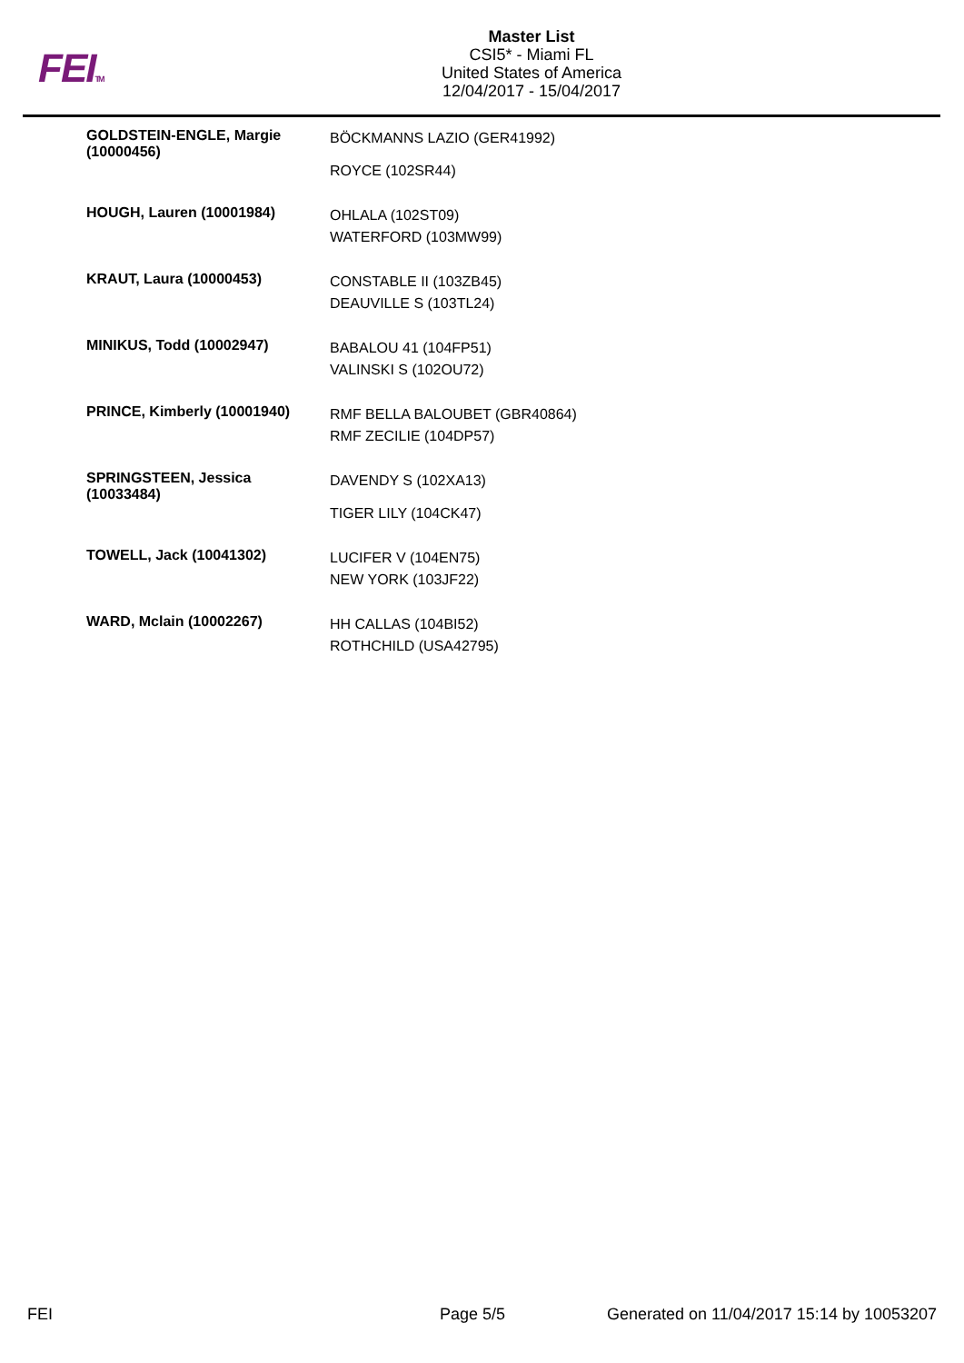FEITM
Master List
CSI5* - Miami FL
United States of America
12/04/2017 - 15/04/2017
| GOLDSTEIN-ENGLE, Margie (10000456) | BÖCKMANNS LAZIO (GER41992) ROYCE (102SR44) |
| HOUGH, Lauren (10001984) | OHLALA (102ST09) WATERFORD (103MW99) |
| KRAUT, Laura (10000453) | CONSTABLE II (103ZB45) DEAUVILLE S (103TL24) |
| MINIKUS, Todd (10002947) | BABALOU 41 (104FP51) VALINSKI S (102OU72) |
| PRINCE, Kimberly (10001940) | RMF BELLA BALOUBET (GBR40864) RMF ZECILIE (104DP57) |
| SPRINGSTEEN, Jessica (10033484) | DAVENDY S (102XA13) TIGER LILY (104CK47) |
| TOWELL, Jack (10041302) | LUCIFER V (104EN75) NEW YORK (103JF22) |
| WARD, Mclain (10002267) | HH CALLAS (104BI52) ROTHCHILD (USA42795) |
FEI Page 5/5 Generated on 11/04/2017 15:14 by 10053207